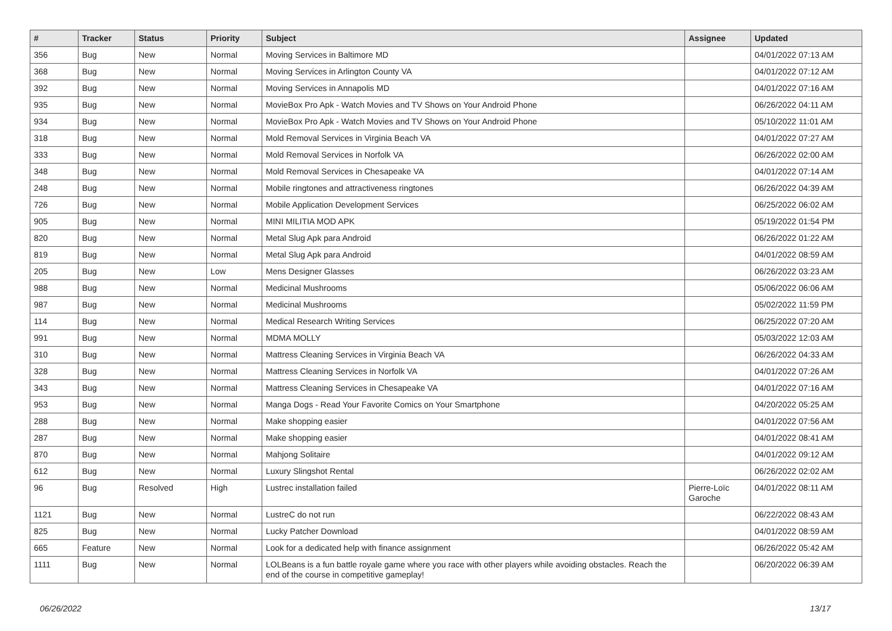| # | Tracker | Status | Priority | Subject | Assignee | Updated |
| --- | --- | --- | --- | --- | --- | --- |
| 356 | Bug | New | Normal | Moving Services in Baltimore MD | | 04/01/2022 07:13 AM |
| 368 | Bug | New | Normal | Moving Services in Arlington County VA | | 04/01/2022 07:12 AM |
| 392 | Bug | New | Normal | Moving Services in Annapolis MD | | 04/01/2022 07:16 AM |
| 935 | Bug | New | Normal | MovieBox Pro Apk - Watch Movies and TV Shows on Your Android Phone | | 06/26/2022 04:11 AM |
| 934 | Bug | New | Normal | MovieBox Pro Apk - Watch Movies and TV Shows on Your Android Phone | | 05/10/2022 11:01 AM |
| 318 | Bug | New | Normal | Mold Removal Services in Virginia Beach VA | | 04/01/2022 07:27 AM |
| 333 | Bug | New | Normal | Mold Removal Services in Norfolk VA | | 06/26/2022 02:00 AM |
| 348 | Bug | New | Normal | Mold Removal Services in Chesapeake VA | | 04/01/2022 07:14 AM |
| 248 | Bug | New | Normal | Mobile ringtones and attractiveness ringtones | | 06/26/2022 04:39 AM |
| 726 | Bug | New | Normal | Mobile Application Development Services | | 06/25/2022 06:02 AM |
| 905 | Bug | New | Normal | MINI MILITIA MOD APK | | 05/19/2022 01:54 PM |
| 820 | Bug | New | Normal | Metal Slug Apk para Android | | 06/26/2022 01:22 AM |
| 819 | Bug | New | Normal | Metal Slug Apk para Android | | 04/01/2022 08:59 AM |
| 205 | Bug | New | Low | Mens Designer Glasses | | 06/26/2022 03:23 AM |
| 988 | Bug | New | Normal | Medicinal Mushrooms | | 05/06/2022 06:06 AM |
| 987 | Bug | New | Normal | Medicinal Mushrooms | | 05/02/2022 11:59 PM |
| 114 | Bug | New | Normal | Medical Research Writing Services | | 06/25/2022 07:20 AM |
| 991 | Bug | New | Normal | MDMA MOLLY | | 05/03/2022 12:03 AM |
| 310 | Bug | New | Normal | Mattress Cleaning Services in Virginia Beach VA | | 06/26/2022 04:33 AM |
| 328 | Bug | New | Normal | Mattress Cleaning Services in Norfolk VA | | 04/01/2022 07:26 AM |
| 343 | Bug | New | Normal | Mattress Cleaning Services in Chesapeake VA | | 04/01/2022 07:16 AM |
| 953 | Bug | New | Normal | Manga Dogs - Read Your Favorite Comics on Your Smartphone | | 04/20/2022 05:25 AM |
| 288 | Bug | New | Normal | Make shopping easier | | 04/01/2022 07:56 AM |
| 287 | Bug | New | Normal | Make shopping easier | | 04/01/2022 08:41 AM |
| 870 | Bug | New | Normal | Mahjong Solitaire | | 04/01/2022 09:12 AM |
| 612 | Bug | New | Normal | Luxury Slingshot Rental | | 06/26/2022 02:02 AM |
| 96 | Bug | Resolved | High | Lustrec installation failed | Pierre-Loïc Garoche | 04/01/2022 08:11 AM |
| 1121 | Bug | New | Normal | LustreC do not run | | 06/22/2022 08:43 AM |
| 825 | Bug | New | Normal | Lucky Patcher Download | | 04/01/2022 08:59 AM |
| 665 | Feature | New | Normal | Look for a dedicated help with finance assignment | | 06/26/2022 05:42 AM |
| 1111 | Bug | New | Normal | LOLBeans is a fun battle royale game where you race with other players while avoiding obstacles. Reach the end of the course in competitive gameplay! | | 06/20/2022 06:39 AM |
06/26/2022 13/17